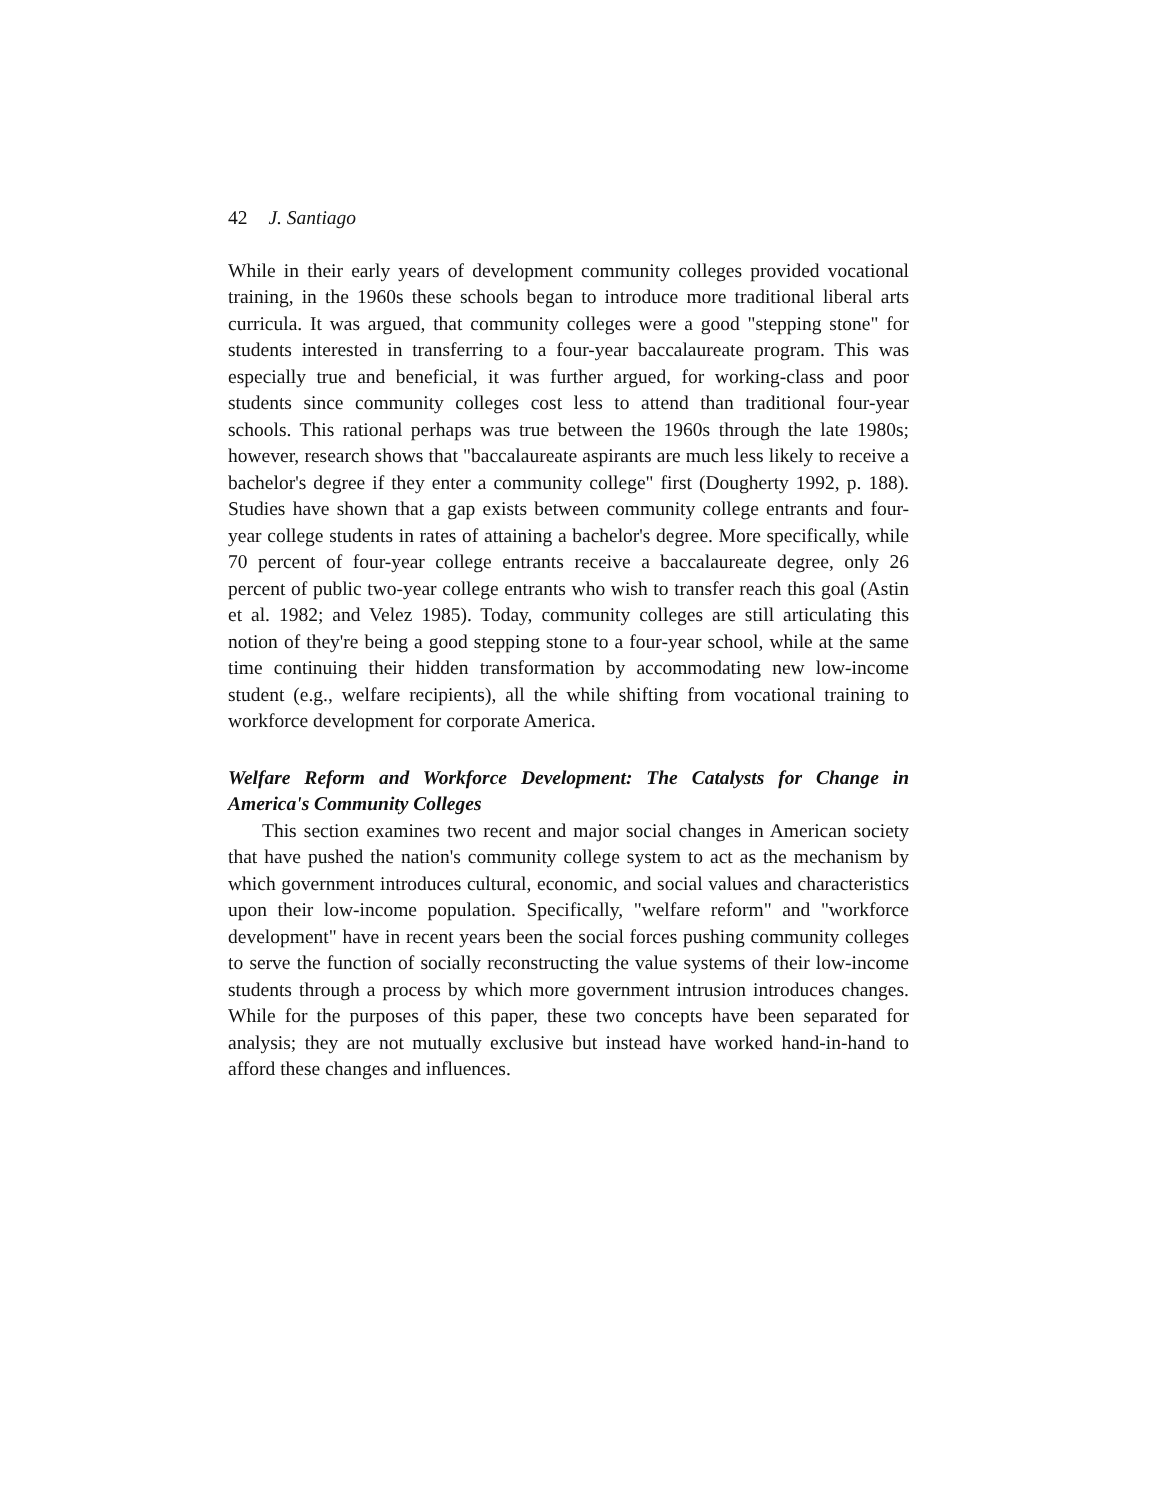42 J. Santiago
While in their early years of development community colleges provided vocational training, in the 1960s these schools began to introduce more traditional liberal arts curricula. It was argued, that community colleges were a good "stepping stone" for students interested in transferring to a four-year baccalaureate program. This was especially true and beneficial, it was further argued, for working-class and poor students since community colleges cost less to attend than traditional four-year schools. This rational perhaps was true between the 1960s through the late 1980s; however, research shows that "baccalaureate aspirants are much less likely to receive a bachelor's degree if they enter a community college" first (Dougherty 1992, p. 188). Studies have shown that a gap exists between community college entrants and four-year college students in rates of attaining a bachelor's degree. More specifically, while 70 percent of four-year college entrants receive a baccalaureate degree, only 26 percent of public two-year college entrants who wish to transfer reach this goal (Astin et al. 1982; and Velez 1985). Today, community colleges are still articulating this notion of they're being a good stepping stone to a four-year school, while at the same time continuing their hidden transformation by accommodating new low-income student (e.g., welfare recipients), all the while shifting from vocational training to workforce development for corporate America.
Welfare Reform and Workforce Development: The Catalysts for Change in America's Community Colleges
This section examines two recent and major social changes in American society that have pushed the nation's community college system to act as the mechanism by which government introduces cultural, economic, and social values and characteristics upon their low-income population. Specifically, "welfare reform" and "workforce development" have in recent years been the social forces pushing community colleges to serve the function of socially reconstructing the value systems of their low-income students through a process by which more government intrusion introduces changes. While for the purposes of this paper, these two concepts have been separated for analysis; they are not mutually exclusive but instead have worked hand-in-hand to afford these changes and influences.